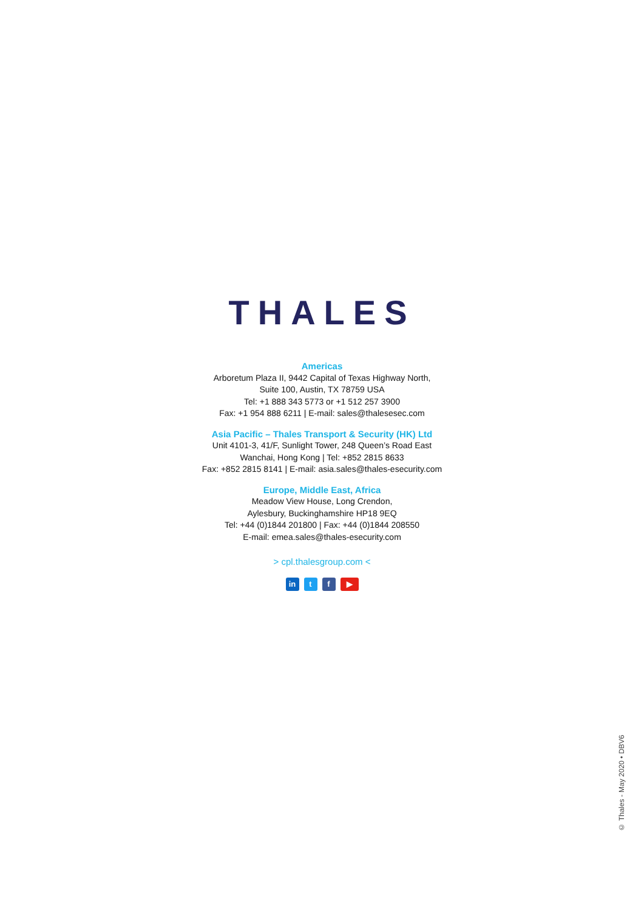THALES
Americas
Arboretum Plaza II, 9442 Capital of Texas Highway North,
Suite 100, Austin, TX 78759 USA
Tel: +1 888 343 5773 or +1 512 257 3900
Fax: +1 954 888 6211 | E-mail: sales@thalesesec.com
Asia Pacific – Thales Transport & Security (HK) Ltd
Unit 4101-3, 41/F, Sunlight Tower, 248 Queen’s Road East
Wanchai, Hong Kong | Tel: +852 2815 8633
Fax: +852 2815 8141 | E-mail: asia.sales@thales-esecurity.com
Europe, Middle East, Africa
Meadow View House, Long Crendon,
Aylesbury, Buckinghamshire HP18 9EQ
Tel: +44 (0)1844 201800 | Fax: +44 (0)1844 208550
E-mail: emea.sales@thales-esecurity.com
> cpl.thalesgroup.com <
in t f ▶
© Thales - May 2020 • DBV6